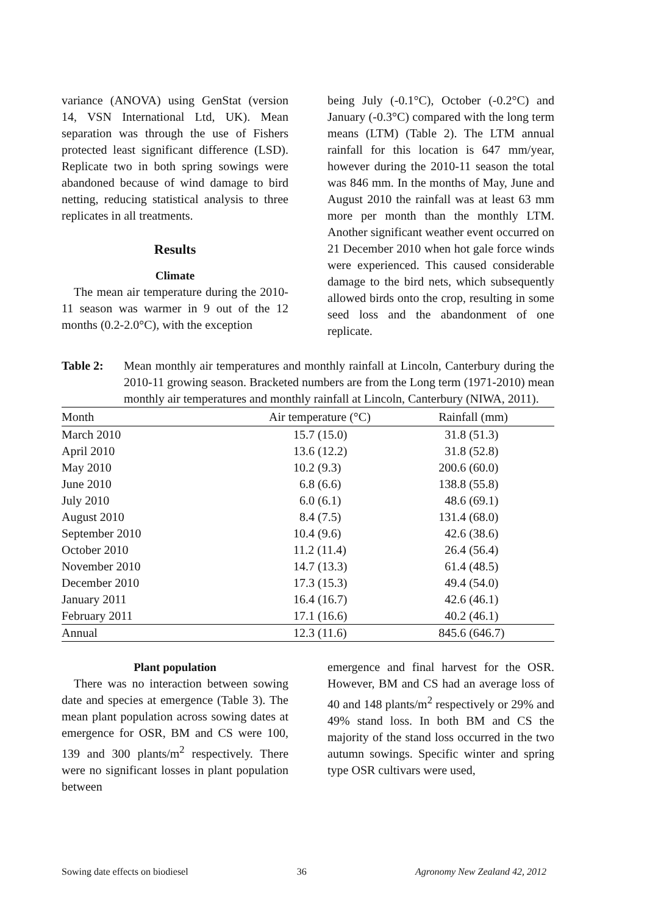variance (ANOVA) using GenStat (version 14, VSN International Ltd, UK). Mean separation was through the use of Fishers protected least significant difference (LSD). Replicate two in both spring sowings were abandoned because of wind damage to bird netting, reducing statistical analysis to three replicates in all treatments.
Results
Climate
The mean air temperature during the 2010-11 season was warmer in 9 out of the 12 months (0.2-2.0°C), with the exception
being July (-0.1°C), October (-0.2°C) and January (-0.3°C) compared with the long term means (LTM) (Table 2). The LTM annual rainfall for this location is 647 mm/year, however during the 2010-11 season the total was 846 mm. In the months of May, June and August 2010 the rainfall was at least 63 mm more per month than the monthly LTM. Another significant weather event occurred on 21 December 2010 when hot gale force winds were experienced. This caused considerable damage to the bird nets, which subsequently allowed birds onto the crop, resulting in some seed loss and the abandonment of one replicate.
Table 2: Mean monthly air temperatures and monthly rainfall at Lincoln, Canterbury during the 2010-11 growing season. Bracketed numbers are from the Long term (1971-2010) mean monthly air temperatures and monthly rainfall at Lincoln, Canterbury (NIWA, 2011).
| Month | Air temperature (°C) | Rainfall (mm) |
| --- | --- | --- |
| March 2010 | 15.7 (15.0) | 31.8 (51.3) |
| April 2010 | 13.6 (12.2) | 31.8 (52.8) |
| May 2010 | 10.2 (9.3) | 200.6 (60.0) |
| June 2010 | 6.8 (6.6) | 138.8 (55.8) |
| July 2010 | 6.0 (6.1) | 48.6 (69.1) |
| August 2010 | 8.4 (7.5) | 131.4 (68.0) |
| September 2010 | 10.4 (9.6) | 42.6 (38.6) |
| October 2010 | 11.2 (11.4) | 26.4 (56.4) |
| November 2010 | 14.7 (13.3) | 61.4 (48.5) |
| December 2010 | 17.3 (15.3) | 49.4 (54.0) |
| January 2011 | 16.4 (16.7) | 42.6 (46.1) |
| February 2011 | 17.1 (16.6) | 40.2 (46.1) |
| Annual | 12.3 (11.6) | 845.6 (646.7) |
Plant population
There was no interaction between sowing date and species at emergence (Table 3). The mean plant population across sowing dates at emergence for OSR, BM and CS were 100, 139 and 300 plants/m<sup>2</sup> respectively. There were no significant losses in plant population between
emergence and final harvest for the OSR. However, BM and CS had an average loss of 40 and 148 plants/m<sup>2</sup> respectively or 29% and 49% stand loss. In both BM and CS the majority of the stand loss occurred in the two autumn sowings. Specific winter and spring type OSR cultivars were used,
Sowing date effects on biodiesel 36 Agronomy New Zealand 42, 2012